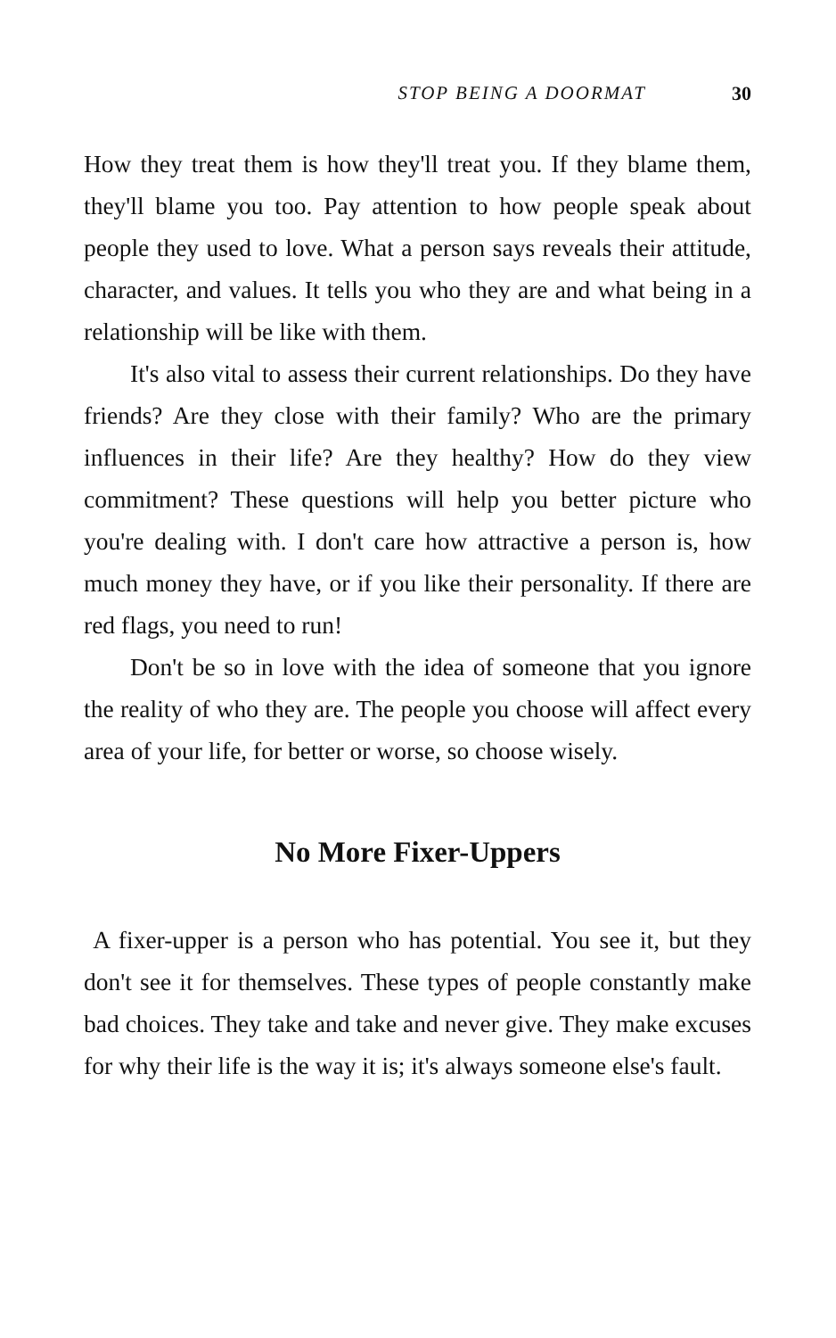STOP BEING A DOORMAT 30
How they treat them is how they'll treat you. If they blame them, they'll blame you too. Pay attention to how people speak about people they used to love. What a person says reveals their attitude, character, and values. It tells you who they are and what being in a relationship will be like with them.
It's also vital to assess their current relationships. Do they have friends? Are they close with their family? Who are the primary influences in their life? Are they healthy? How do they view commitment? These questions will help you better picture who you're dealing with. I don't care how attractive a person is, how much money they have, or if you like their personality. If there are red flags, you need to run!
Don't be so in love with the idea of someone that you ignore the reality of who they are. The people you choose will affect every area of your life, for better or worse, so choose wisely.
No More Fixer-Uppers
A fixer-upper is a person who has potential. You see it, but they don't see it for themselves. These types of people constantly make bad choices. They take and take and never give. They make excuses for why their life is the way it is; it's always someone else's fault.